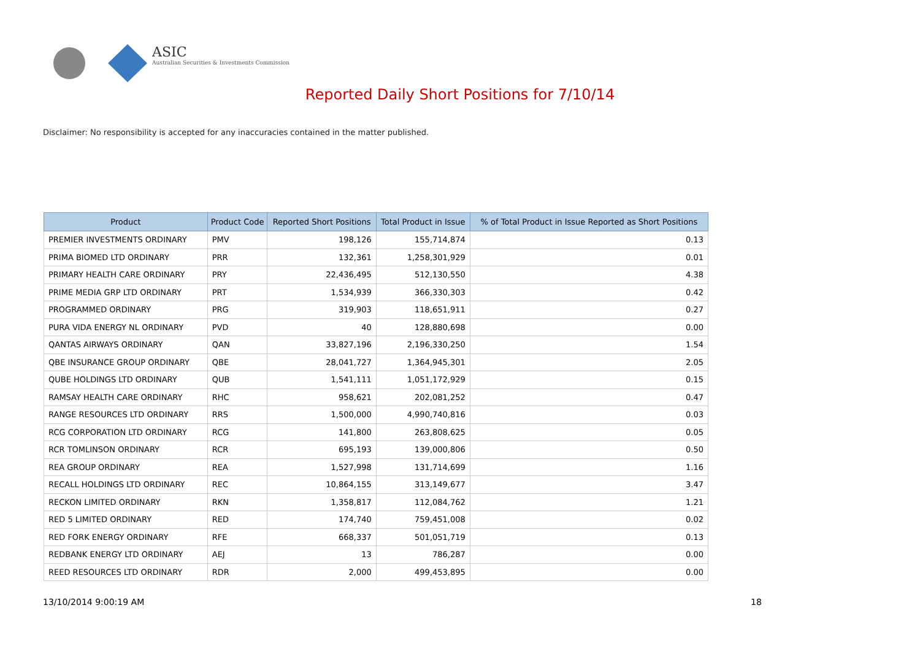ASIC
Australian Securities & Investments Commission
Reported Daily Short Positions for 7/10/14
Disclaimer: No responsibility is accepted for any inaccuracies contained in the matter published.
| Product | Product Code | Reported Short Positions | Total Product in Issue | % of Total Product in Issue Reported as Short Positions |
| --- | --- | --- | --- | --- |
| PREMIER INVESTMENTS ORDINARY | PMV | 198,126 | 155,714,874 | 0.13 |
| PRIMA BIOMED LTD ORDINARY | PRR | 132,361 | 1,258,301,929 | 0.01 |
| PRIMARY HEALTH CARE ORDINARY | PRY | 22,436,495 | 512,130,550 | 4.38 |
| PRIME MEDIA GRP LTD ORDINARY | PRT | 1,534,939 | 366,330,303 | 0.42 |
| PROGRAMMED ORDINARY | PRG | 319,903 | 118,651,911 | 0.27 |
| PURA VIDA ENERGY NL ORDINARY | PVD | 40 | 128,880,698 | 0.00 |
| QANTAS AIRWAYS ORDINARY | QAN | 33,827,196 | 2,196,330,250 | 1.54 |
| QBE INSURANCE GROUP ORDINARY | QBE | 28,041,727 | 1,364,945,301 | 2.05 |
| QUBE HOLDINGS LTD ORDINARY | QUB | 1,541,111 | 1,051,172,929 | 0.15 |
| RAMSAY HEALTH CARE ORDINARY | RHC | 958,621 | 202,081,252 | 0.47 |
| RANGE RESOURCES LTD ORDINARY | RRS | 1,500,000 | 4,990,740,816 | 0.03 |
| RCG CORPORATION LTD ORDINARY | RCG | 141,800 | 263,808,625 | 0.05 |
| RCR TOMLINSON ORDINARY | RCR | 695,193 | 139,000,806 | 0.50 |
| REA GROUP ORDINARY | REA | 1,527,998 | 131,714,699 | 1.16 |
| RECALL HOLDINGS LTD ORDINARY | REC | 10,864,155 | 313,149,677 | 3.47 |
| RECKON LIMITED ORDINARY | RKN | 1,358,817 | 112,084,762 | 1.21 |
| RED 5 LIMITED ORDINARY | RED | 174,740 | 759,451,008 | 0.02 |
| RED FORK ENERGY ORDINARY | RFE | 668,337 | 501,051,719 | 0.13 |
| REDBANK ENERGY LTD ORDINARY | AEJ | 13 | 786,287 | 0.00 |
| REED RESOURCES LTD ORDINARY | RDR | 2,000 | 499,453,895 | 0.00 |
13/10/2014 9:00:19 AM 18